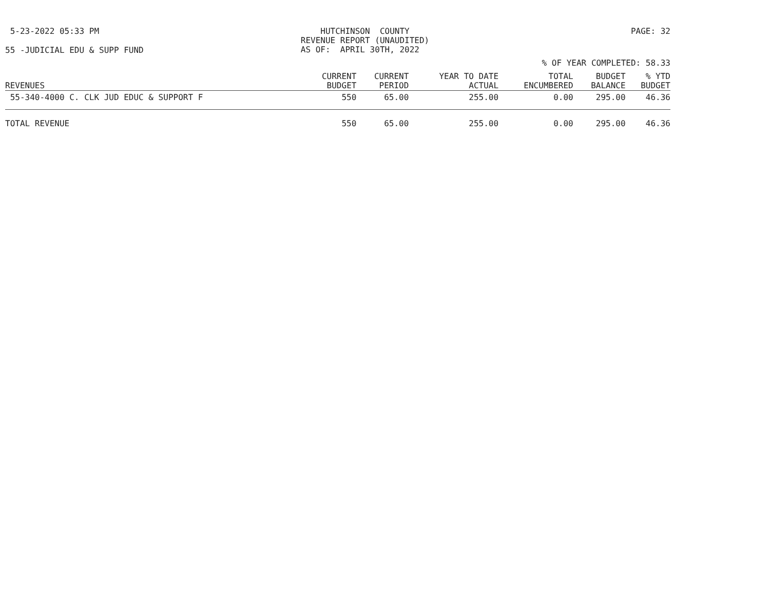5-23-2022 05:33 PM HUTCHINSON COUNTY REVENUE REPORT (UNAUDITED) AS OF: APRIL 30TH, 2022 PAGE: 32
55 -JUDICIAL EDU & SUPP FUND
% OF YEAR COMPLETED: 58.33
| REVENUES | CURRENT BUDGET | CURRENT PERIOD | YEAR TO DATE ACTUAL | TOTAL ENCUMBERED | BUDGET BALANCE | % YTD BUDGET |
| --- | --- | --- | --- | --- | --- | --- |
| 55-340-4000 C. CLK JUD EDUC & SUPPORT F | 550 | 65.00 | 255.00 | 0.00 | 295.00 | 46.36 |
| TOTAL REVENUE | 550 | 65.00 | 255.00 | 0.00 | 295.00 | 46.36 |